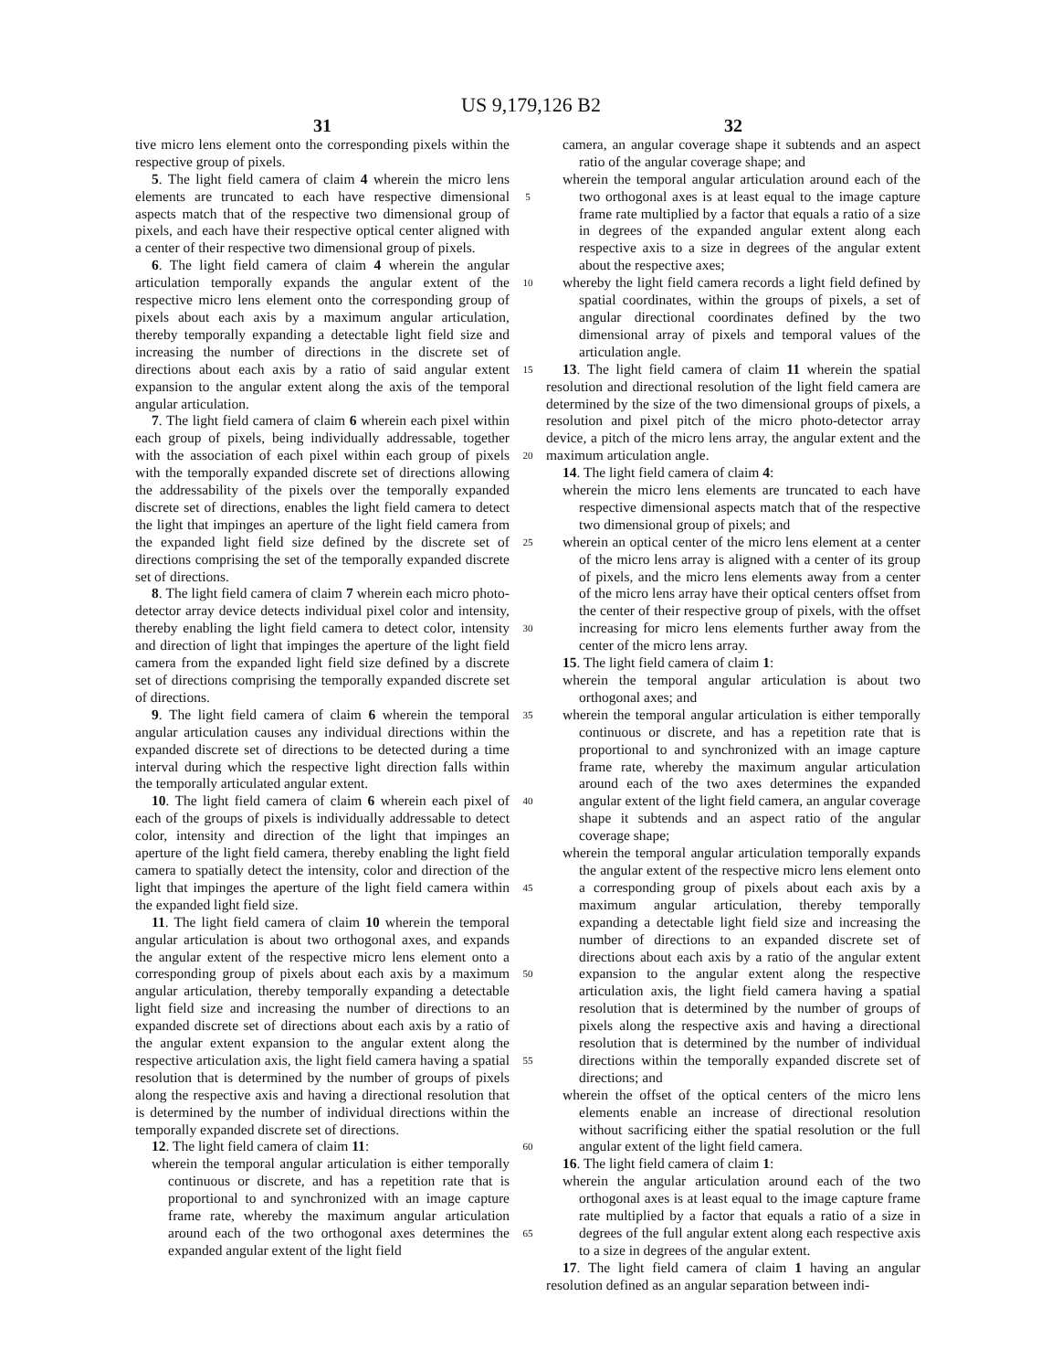US 9,179,126 B2
31
tive micro lens element onto the corresponding pixels within the respective group of pixels.
5. The light field camera of claim 4 wherein the micro lens elements are truncated to each have respective dimensional aspects match that of the respective two dimensional group of pixels, and each have their respective optical center aligned with a center of their respective two dimensional group of pixels.
6. The light field camera of claim 4 wherein the angular articulation temporally expands the angular extent of the respective micro lens element onto the corresponding group of pixels about each axis by a maximum angular articulation, thereby temporally expanding a detectable light field size and increasing the number of directions in the discrete set of directions about each axis by a ratio of said angular extent expansion to the angular extent along the axis of the temporal angular articulation.
7. The light field camera of claim 6 wherein each pixel within each group of pixels, being individually addressable, together with the association of each pixel within each group of pixels with the temporally expanded discrete set of directions allowing the addressability of the pixels over the temporally expanded discrete set of directions, enables the light field camera to detect the light that impinges an aperture of the light field camera from the expanded light field size defined by the discrete set of directions comprising the set of the temporally expanded discrete set of directions.
8. The light field camera of claim 7 wherein each micro photo-detector array device detects individual pixel color and intensity, thereby enabling the light field camera to detect color, intensity and direction of light that impinges the aperture of the light field camera from the expanded light field size defined by a discrete set of directions comprising the temporally expanded discrete set of directions.
9. The light field camera of claim 6 wherein the temporal angular articulation causes any individual directions within the expanded discrete set of directions to be detected during a time interval during which the respective light direction falls within the temporally articulated angular extent.
10. The light field camera of claim 6 wherein each pixel of each of the groups of pixels is individually addressable to detect color, intensity and direction of the light that impinges an aperture of the light field camera, thereby enabling the light field camera to spatially detect the intensity, color and direction of the light that impinges the aperture of the light field camera within the expanded light field size.
11. The light field camera of claim 10 wherein the temporal angular articulation is about two orthogonal axes, and expands the angular extent of the respective micro lens element onto a corresponding group of pixels about each axis by a maximum angular articulation, thereby temporally expanding a detectable light field size and increasing the number of directions to an expanded discrete set of directions about each axis by a ratio of the angular extent expansion to the angular extent along the respective articulation axis, the light field camera having a spatial resolution that is determined by the number of groups of pixels along the respective axis and having a directional resolution that is determined by the number of individual directions within the temporally expanded discrete set of directions.
12. The light field camera of claim 11:
wherein the temporal angular articulation is either temporally continuous or discrete, and has a repetition rate that is proportional to and synchronized with an image capture frame rate, whereby the maximum angular articulation around each of the two orthogonal axes determines the expanded angular extent of the light field
5
10
15
20
25
30
35
40
45
50
55
60
65
32
camera, an angular coverage shape it subtends and an aspect ratio of the angular coverage shape; and
wherein the temporal angular articulation around each of the two orthogonal axes is at least equal to the image capture frame rate multiplied by a factor that equals a ratio of a size in degrees of the expanded angular extent along each respective axis to a size in degrees of the angular extent about the respective axes;
whereby the light field camera records a light field defined by spatial coordinates, within the groups of pixels, a set of angular directional coordinates defined by the two dimensional array of pixels and temporal values of the articulation angle.
13. The light field camera of claim 11 wherein the spatial resolution and directional resolution of the light field camera are determined by the size of the two dimensional groups of pixels, a resolution and pixel pitch of the micro photo-detector array device, a pitch of the micro lens array, the angular extent and the maximum articulation angle.
14. The light field camera of claim 4:
wherein the micro lens elements are truncated to each have respective dimensional aspects match that of the respective two dimensional group of pixels; and
wherein an optical center of the micro lens element at a center of the micro lens array is aligned with a center of its group of pixels, and the micro lens elements away from a center of the micro lens array have their optical centers offset from the center of their respective group of pixels, with the offset increasing for micro lens elements further away from the center of the micro lens array.
15. The light field camera of claim 1:
wherein the temporal angular articulation is about two orthogonal axes; and
wherein the temporal angular articulation is either temporally continuous or discrete, and has a repetition rate that is proportional to and synchronized with an image capture frame rate, whereby the maximum angular articulation around each of the two axes determines the expanded angular extent of the light field camera, an angular coverage shape it subtends and an aspect ratio of the angular coverage shape;
wherein the temporal angular articulation temporally expands the angular extent of the respective micro lens element onto a corresponding group of pixels about each axis by a maximum angular articulation, thereby temporally expanding a detectable light field size and increasing the number of directions to an expanded discrete set of directions about each axis by a ratio of the angular extent expansion to the angular extent along the respective articulation axis, the light field camera having a spatial resolution that is determined by the number of groups of pixels along the respective axis and having a directional resolution that is determined by the number of individual directions within the temporally expanded discrete set of directions; and
wherein the offset of the optical centers of the micro lens elements enable an increase of directional resolution without sacrificing either the spatial resolution or the full angular extent of the light field camera.
16. The light field camera of claim 1:
wherein the angular articulation around each of the two orthogonal axes is at least equal to the image capture frame rate multiplied by a factor that equals a ratio of a size in degrees of the full angular extent along each respective axis to a size in degrees of the angular extent.
17. The light field camera of claim 1 having an angular resolution defined as an angular separation between indi-